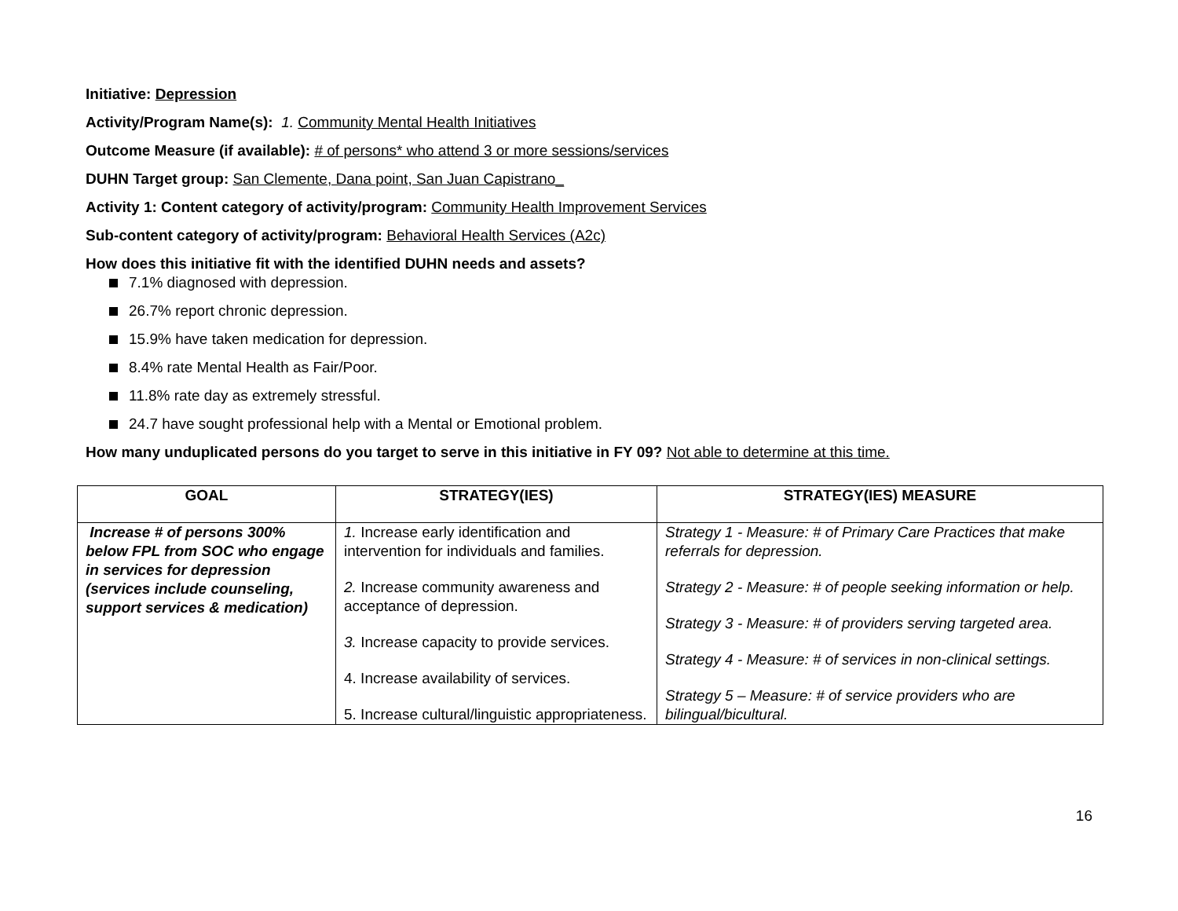Initiative: Depression
Activity/Program Name(s): 1. Community Mental Health Initiatives
Outcome Measure (if available): # of persons* who attend 3 or more sessions/services
DUHN Target group: San Clemente, Dana point, San Juan Capistrano_
Activity 1: Content category of activity/program: Community Health Improvement Services
Sub-content category of activity/program: Behavioral Health Services (A2c)
How does this initiative fit with the identified DUHN needs and assets?
7.1% diagnosed with depression.
26.7% report chronic depression.
15.9% have taken medication for depression.
8.4% rate Mental Health as Fair/Poor.
11.8% rate day as extremely stressful.
24.7 have sought professional help with a Mental or Emotional problem.
How many unduplicated persons do you target to serve in this initiative in FY 09? Not able to determine at this time.
| GOAL | STRATEGY(IES) | STRATEGY(IES) MEASURE |
| --- | --- | --- |
| Increase # of persons 300% below FPL from SOC who engage in services for depression (services include counseling, support services & medication) | 1. Increase early identification and intervention for individuals and families. 2. Increase community awareness and acceptance of depression. 3. Increase capacity to provide services. 4. Increase availability of services. 5. Increase cultural/linguistic appropriateness. | Strategy 1 - Measure: # of Primary Care Practices that make referrals for depression. Strategy 2 - Measure: # of people seeking information or help. Strategy 3 - Measure: # of providers serving targeted area. Strategy 4 - Measure: # of services in non-clinical settings. Strategy 5 – Measure: # of service providers who are bilingual/bicultural. |
16